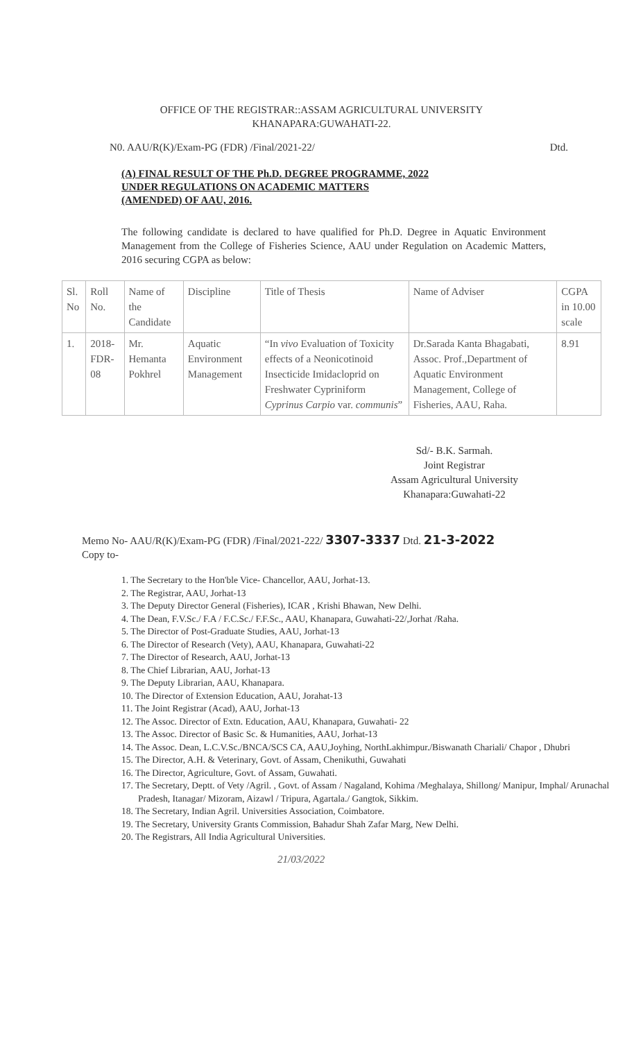OFFICE OF THE REGISTRAR::ASSAM AGRICULTURAL UNIVERSITY
KHANAPARA:GUWAHATI-22.
N0. AAU/R(K)/Exam-PG (FDR) /Final/2021-22/ Dtd.
(A) FINAL RESULT OF THE Ph.D. DEGREE PROGRAMME, 2022
UNDER REGULATIONS ON ACADEMIC MATTERS
(AMENDED) OF AAU, 2016.
The following candidate is declared to have qualified for Ph.D. Degree in Aquatic Environment Management from the College of Fisheries Science, AAU under Regulation on Academic Matters, 2016 securing CGPA as below:
| Sl. No | Roll No. | Name of the Candidate | Discipline | Title of Thesis | Name of Adviser | CGPA in 10.00 scale |
| 1. | 2018-FDR-08 | Mr. Hemanta Pokhrel | Aquatic Environment Management | “In vivo Evaluation of Toxicity effects of a Neonicotinoid Insecticide Imidacloprid on Freshwater Cypriniform Cyprinus Carpio var. communis ” | Dr.Sarada Kanta Bhagabati, Assoc. Prof.,Department of Aquatic Environment Management, College of Fisheries, AAU, Raha. | 8.91 |
Sd/- B.K. Sarmah.
Joint Registrar
Assam Agricultural University
Khanapara:Guwahati-22
Memo No- AAU/R(K)/Exam-PG (FDR) /Final/2021-222/ 3307-3337 Dtd. 21-3-2022
Copy to-
1. The Secretary to the Hon'ble Vice- Chancellor, AAU, Jorhat-13.
2. The Registrar, AAU, Jorhat-13
3. The Deputy Director General (Fisheries), ICAR , Krishi Bhawan, New Delhi.
4. The Dean, F.V.Sc./ F.A / F.C.Sc./ F.F.Sc., AAU, Khanapara, Guwahati-22/,Jorhat /Raha.
5. The Director of Post-Graduate Studies, AAU, Jorhat-13
6. The Director of Research (Vety), AAU, Khanapara, Guwahati-22
7. The Director of Research, AAU, Jorhat-13
8. The Chief Librarian, AAU, Jorhat-13
9. The Deputy Librarian, AAU, Khanapara.
10. The Director of Extension Education, AAU, Jorahat-13
11. The Joint Registrar (Acad), AAU, Jorhat-13
12. The Assoc. Director of Extn. Education, AAU, Khanapara, Guwahati- 22
13. The Assoc. Director of Basic Sc. & Humanities, AAU, Jorhat-13
14. The Assoc. Dean, L.C.V.Sc./BNCA/SCS CA, AAU,Joyhing, NorthLakhimpur./Biswanath Chariali/ Chapor , Dhubri
15. The Director, A.H. & Veterinary, Govt. of Assam, Chenikuthi, Guwahati
16. The Director, Agriculture, Govt. of Assam, Guwahati.
17. The Secretary, Deptt. of Vety /Agril. , Govt. of Assam / Nagaland, Kohima /Meghalaya, Shillong/ Manipur, Imphal/ Arunachal Pradesh, Itanagar/ Mizoram, Aizawl / Tripura, Agartala./ Gangtok, Sikkim.
18. The Secretary, Indian Agril. Universities Association, Coimbatore.
19. The Secretary, University Grants Commission, Bahadur Shah Zafar Marg, New Delhi.
20. The Registrars, All India Agricultural Universities.
21/03/2022